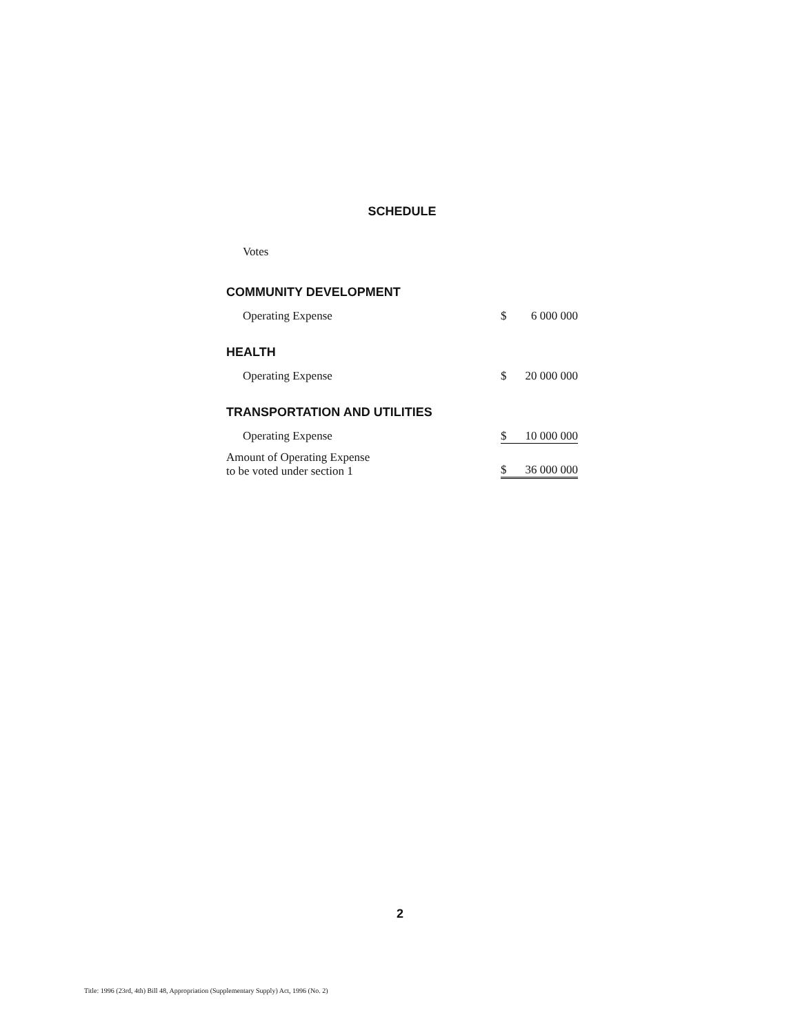SCHEDULE
Votes
COMMUNITY DEVELOPMENT
| Operating Expense | $ | 6 000 000 |
HEALTH
| Operating Expense | $ | 20 000 000 |
TRANSPORTATION AND UTILITIES
| Operating Expense | $ | 10 000 000 |
| Amount of Operating Expense to be voted under section 1 | $ | 36 000 000 |
2
Title: 1996 (23rd, 4th) Bill 48, Appropriation (Supplementary Supply) Act, 1996 (No. 2)